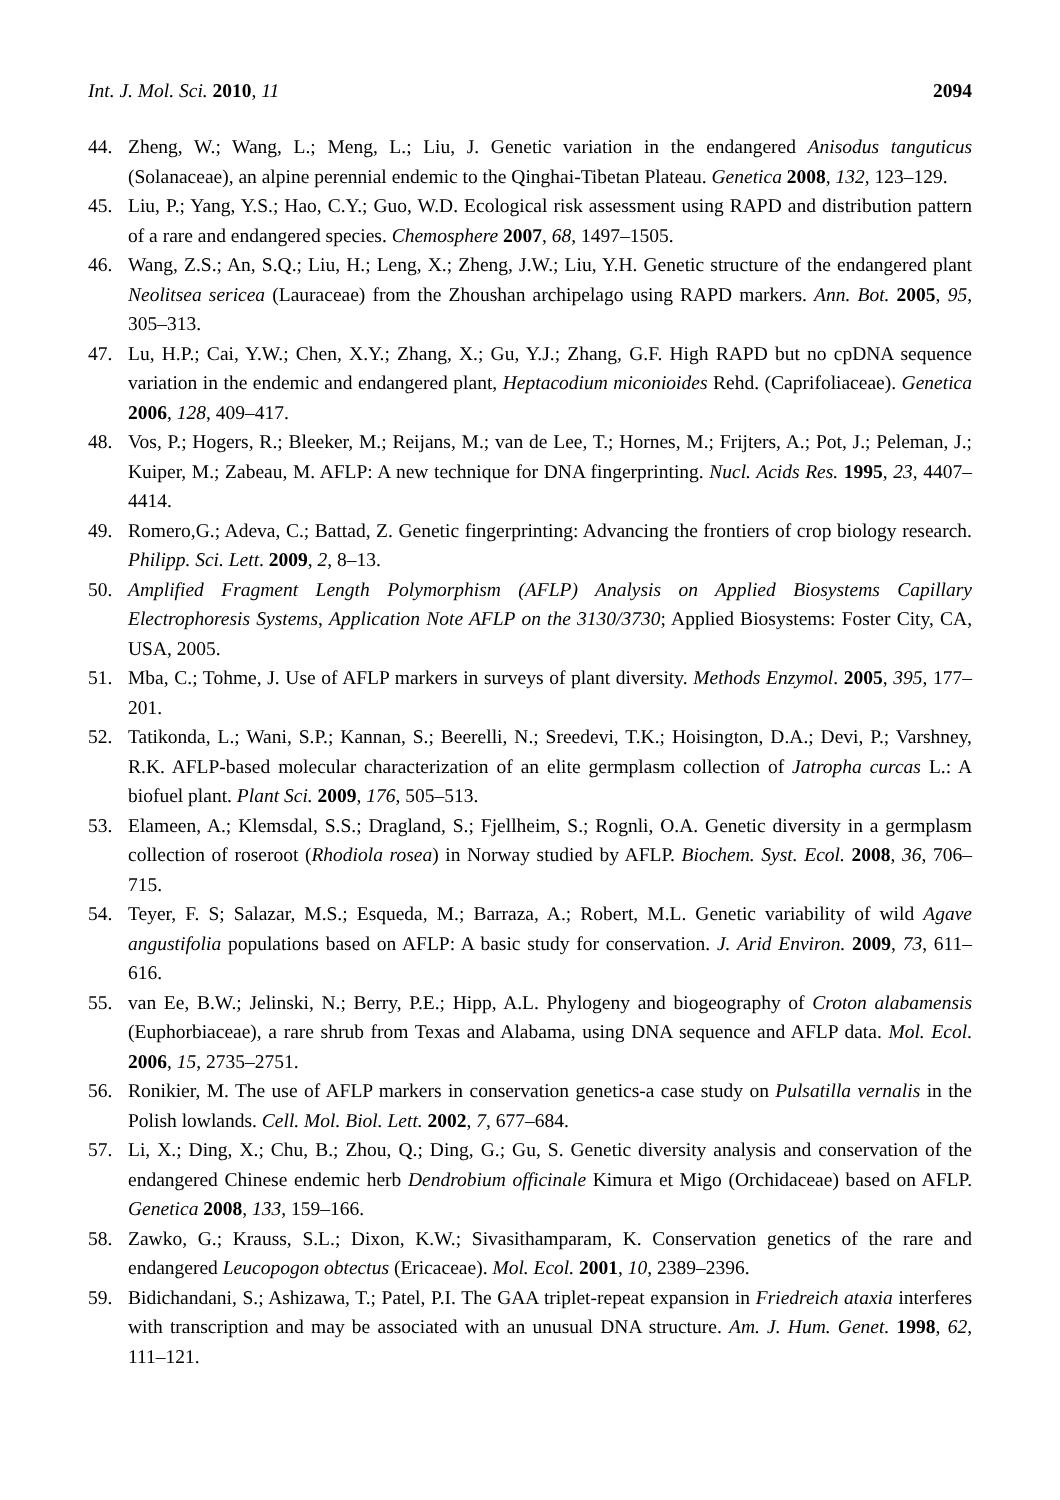Int. J. Mol. Sci. 2010, 11 2094
44. Zheng, W.; Wang, L.; Meng, L.; Liu, J. Genetic variation in the endangered Anisodus tanguticus (Solanaceae), an alpine perennial endemic to the Qinghai-Tibetan Plateau. Genetica 2008, 132, 123–129.
45. Liu, P.; Yang, Y.S.; Hao, C.Y.; Guo, W.D. Ecological risk assessment using RAPD and distribution pattern of a rare and endangered species. Chemosphere 2007, 68, 1497–1505.
46. Wang, Z.S.; An, S.Q.; Liu, H.; Leng, X.; Zheng, J.W.; Liu, Y.H. Genetic structure of the endangered plant Neolitsea sericea (Lauraceae) from the Zhoushan archipelago using RAPD markers. Ann. Bot. 2005, 95, 305–313.
47. Lu, H.P.; Cai, Y.W.; Chen, X.Y.; Zhang, X.; Gu, Y.J.; Zhang, G.F. High RAPD but no cpDNA sequence variation in the endemic and endangered plant, Heptacodium miconioides Rehd. (Caprifoliaceae). Genetica 2006, 128, 409–417.
48. Vos, P.; Hogers, R.; Bleeker, M.; Reijans, M.; van de Lee, T.; Hornes, M.; Frijters, A.; Pot, J.; Peleman, J.; Kuiper, M.; Zabeau, M. AFLP: A new technique for DNA fingerprinting. Nucl. Acids Res. 1995, 23, 4407–4414.
49. Romero,G.; Adeva, C.; Battad, Z. Genetic fingerprinting: Advancing the frontiers of crop biology research. Philipp. Sci. Lett. 2009, 2, 8–13.
50. Amplified Fragment Length Polymorphism (AFLP) Analysis on Applied Biosystems Capillary Electrophoresis Systems, Application Note AFLP on the 3130/3730; Applied Biosystems: Foster City, CA, USA, 2005.
51. Mba, C.; Tohme, J. Use of AFLP markers in surveys of plant diversity. Methods Enzymol. 2005, 395, 177–201.
52. Tatikonda, L.; Wani, S.P.; Kannan, S.; Beerelli, N.; Sreedevi, T.K.; Hoisington, D.A.; Devi, P.; Varshney, R.K. AFLP-based molecular characterization of an elite germplasm collection of Jatropha curcas L.: A biofuel plant. Plant Sci. 2009, 176, 505–513.
53. Elameen, A.; Klemsdal, S.S.; Dragland, S.; Fjellheim, S.; Rognli, O.A. Genetic diversity in a germplasm collection of roseroot (Rhodiola rosea) in Norway studied by AFLP. Biochem. Syst. Ecol. 2008, 36, 706–715.
54. Teyer, F. S; Salazar, M.S.; Esqueda, M.; Barraza, A.; Robert, M.L. Genetic variability of wild Agave angustifolia populations based on AFLP: A basic study for conservation. J. Arid Environ. 2009, 73, 611–616.
55. van Ee, B.W.; Jelinski, N.; Berry, P.E.; Hipp, A.L. Phylogeny and biogeography of Croton alabamensis (Euphorbiaceae), a rare shrub from Texas and Alabama, using DNA sequence and AFLP data. Mol. Ecol. 2006, 15, 2735–2751.
56. Ronikier, M. The use of AFLP markers in conservation genetics-a case study on Pulsatilla vernalis in the Polish lowlands. Cell. Mol. Biol. Lett. 2002, 7, 677–684.
57. Li, X.; Ding, X.; Chu, B.; Zhou, Q.; Ding, G.; Gu, S. Genetic diversity analysis and conservation of the endangered Chinese endemic herb Dendrobium officinale Kimura et Migo (Orchidaceae) based on AFLP. Genetica 2008, 133, 159–166.
58. Zawko, G.; Krauss, S.L.; Dixon, K.W.; Sivasithamparam, K. Conservation genetics of the rare and endangered Leucopogon obtectus (Ericaceae). Mol. Ecol. 2001, 10, 2389–2396.
59. Bidichandani, S.; Ashizawa, T.; Patel, P.I. The GAA triplet-repeat expansion in Friedreich ataxia interferes with transcription and may be associated with an unusual DNA structure. Am. J. Hum. Genet. 1998, 62, 111–121.